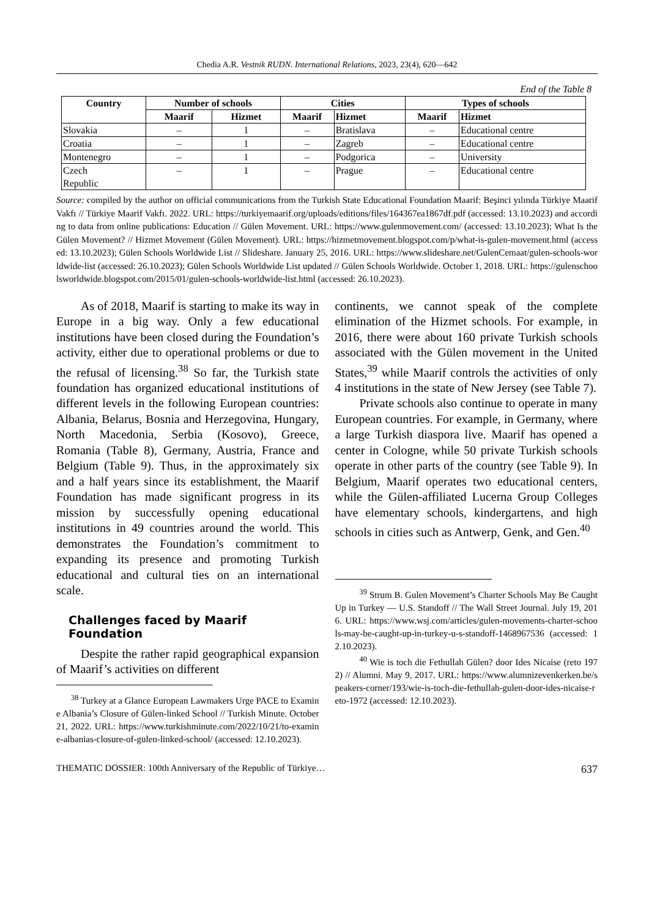Chedia A.R. Vestnik RUDN. International Relations, 2023, 23(4), 620—642
End of the Table 8
| Country | Number of schools | | Cities | | Types of schools | |
| --- | --- | --- | --- | --- | --- | --- |
| | Maarif | Hizmet | Maarif | Hizmet | Maarif | Hizmet |
| Slovakia | – | 1 | – | Bratislava | – | Educational centre |
| Croatia | – | 1 | – | Zagreb | – | Educational centre |
| Montenegro | – | 1 | – | Podgorica | – | University |
| Czech Republic | – | 1 | – | Prague | – | Educational centre |
Source: compiled by the author on official communications from the Turkish State Educational Foundation Maarif: Beşinci yılında Türkiye Maarif Vakfı // Türkiye Maarif Vakfı. 2022. URL: https://turkiyemaarif.org/uploads/editions/files/164367ea1867df.pdf (accessed: 13.10.2023) and according to data from online publications: Education // Gülen Movement. URL: https://www.gulenmovement.com/ (accessed: 13.10.2023); What Is the Gülen Movement? // Hizmet Movement (Gülen Movement). URL: https://hizmetmovement.blogspot.com/p/what-is-gulen-movement.html (accessed: 13.10.2023); Gülen Schools Worldwide List // Slideshare. January 25, 2016. URL: https://www.slideshare.net/GulenCemaat/gulen-schools-worldwide-list (accessed: 26.10.2023); Gülen Schools Worldwide List updated // Gülen Schools Worldwide. October 1, 2018. URL: https://gulenschoolsworldwide.blogspot.com/2015/01/gulen-schools-worldwide-list.html (accessed: 26.10.2023).
As of 2018, Maarif is starting to make its way in Europe in a big way. Only a few educational institutions have been closed during the Foundation’s activity, either due to operational problems or due to the refusal of licensing.<sup>38</sup> So far, the Turkish state foundation has organized educational institutions of different levels in the following European countries: Albania, Belarus, Bosnia and Herzegovina, Hungary, North Macedonia, Serbia (Kosovo), Greece, Romania (Table 8), Germany, Austria, France and Belgium (Table 9). Thus, in the approximately six and a half years since its establishment, the Maarif Foundation has made significant progress in its mission by successfully opening educational institutions in 49 countries around the world. This demonstrates the Foundation’s commitment to expanding its presence and promoting Turkish educational and cultural ties on an international scale.
Challenges faced by Maarif Foundation
Despite the rather rapid geographical expansion of Maarif’s activities on different
<sup>38</sup> Turkey at a Glance European Lawmakers Urge PACE to Examine Albania’s Closure of Gülen-linked School // Turkish Minute. October 21, 2022. URL: https://www.turkishminute.com/2022/10/21/to-examine-albanias-closure-of-gulen-linked-school/ (accessed: 12.10.2023).
continents, we cannot speak of the complete elimination of the Hizmet schools. For example, in 2016, there were about 160 private Turkish schools associated with the Gülen movement in the United States,<sup>39</sup> while Maarif controls the activities of only 4 institutions in the state of New Jersey (see Table 7).
Private schools also continue to operate in many European countries. For example, in Germany, where a large Turkish diaspora live. Maarif has opened a center in Cologne, while 50 private Turkish schools operate in other parts of the country (see Table 9). In Belgium, Maarif operates two educational centers, while the Gülen-affiliated Lucerna Group Colleges have elementary schools, kindergartens, and high schools in cities such as Antwerp, Genk, and Gen.<sup>40</sup>
<sup>39</sup> Strum B. Gulen Movement’s Charter Schools May Be Caught Up in Turkey — U.S. Standoff // The Wall Street Journal. July 19, 2016. URL: https://www.wsj.com/articles/gulen-movements-charter-schools-may-be-caught-up-in-turkey-u-s-standoff-1468967536 (accessed: 12.10.2023).
<sup>40</sup> Wie is toch die Fethullah Gülen? door Ides Nicaise (reto 1972) // Alumni. May 9, 2017. URL: https://www.alumnizevenkerken.be/speakers-corner/193/wie-is-toch-die-fethullah-gulen-door-ides-nicaise-reto-1972 (accessed: 12.10.2023).
THEMATIC DOSSIER: 100th Anniversary of the Republic of Türkiye… 637